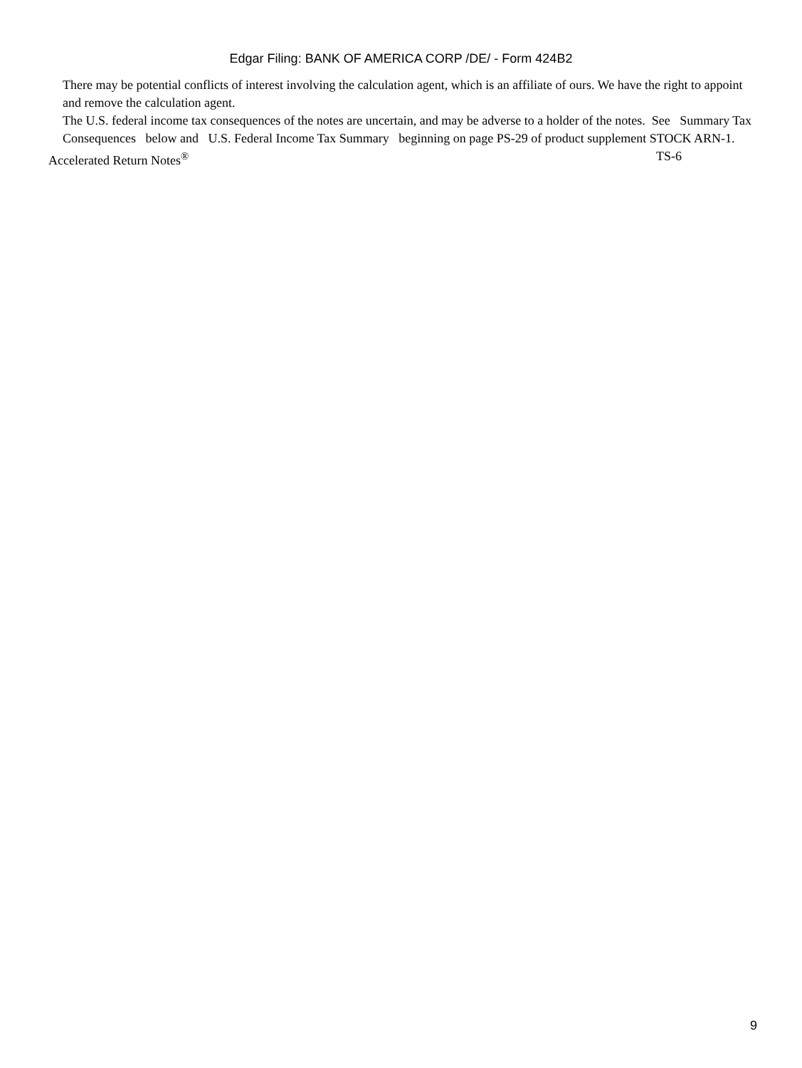Edgar Filing: BANK OF AMERICA CORP /DE/ - Form 424B2
There may be potential conflicts of interest involving the calculation agent, which is an affiliate of ours. We have the right to appoint and remove the calculation agent.
The U.S. federal income tax consequences of the notes are uncertain, and may be adverse to a holder of the notes. See Summary Tax Consequences below and U.S. Federal Income Tax Summary beginning on page PS-29 of product supplement STOCK ARN-1.
Accelerated Return Notes<sup>®</sup> TS-6
9